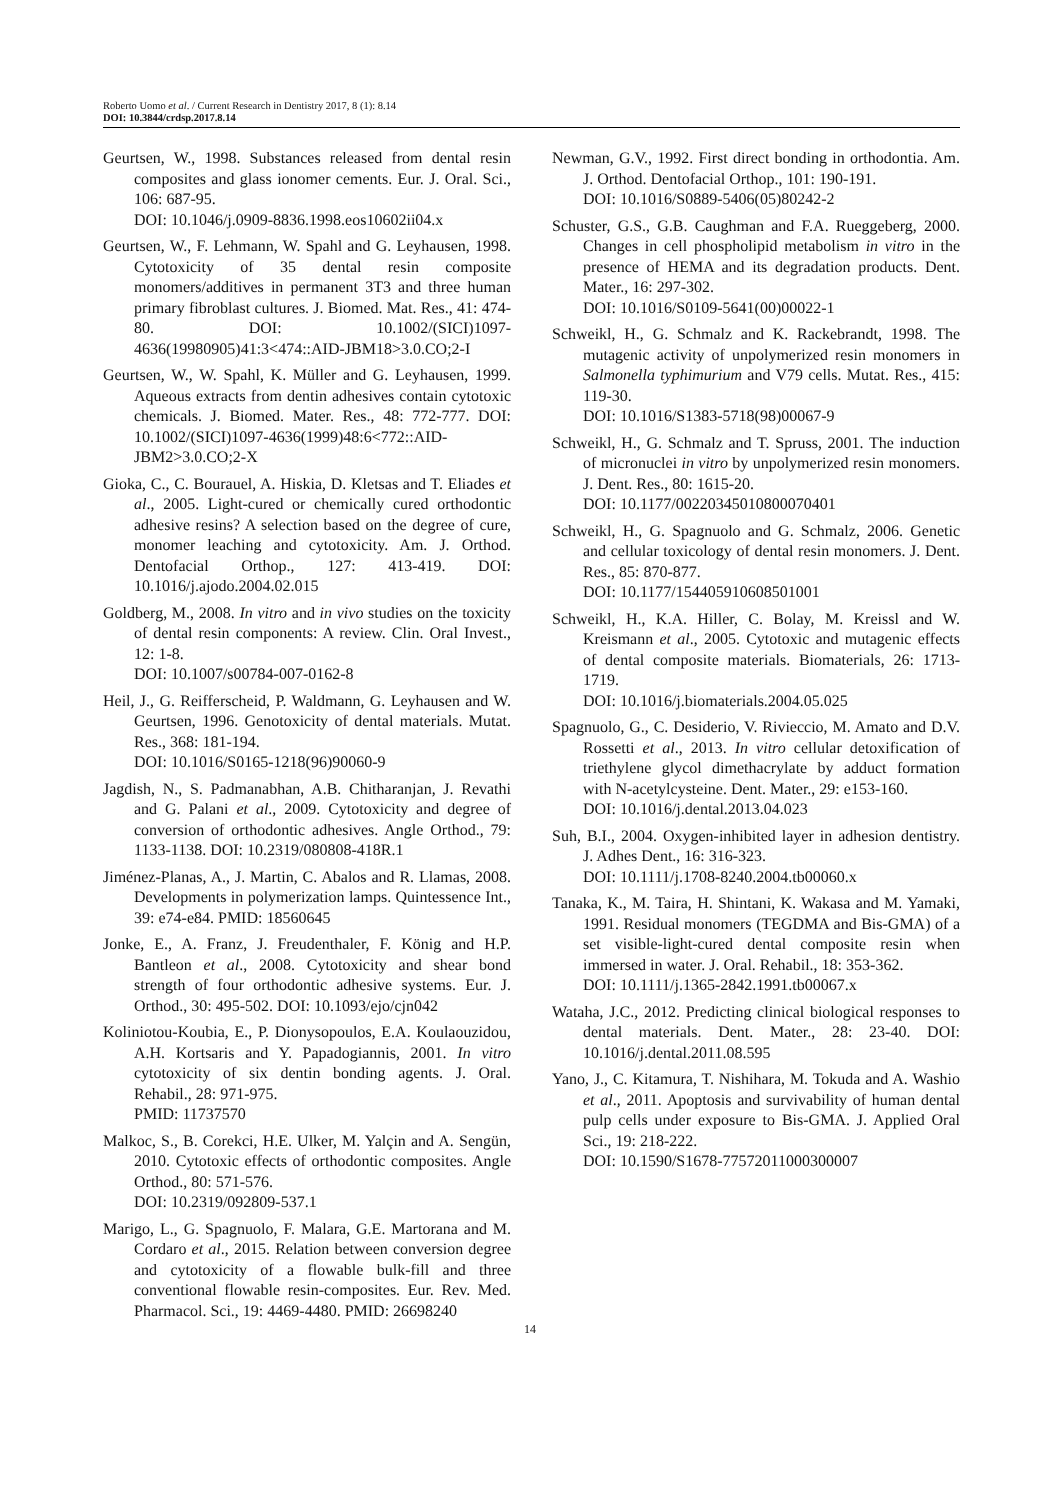Roberto Uomo et al. / Current Research in Dentistry 2017, 8 (1): 8.14
DOI: 10.3844/crdsp.2017.8.14
Geurtsen, W., 1998. Substances released from dental resin composites and glass ionomer cements. Eur. J. Oral. Sci., 106: 687-95.
DOI: 10.1046/j.0909-8836.1998.eos10602ii04.x
Geurtsen, W., F. Lehmann, W. Spahl and G. Leyhausen, 1998. Cytotoxicity of 35 dental resin composite monomers/additives in permanent 3T3 and three human primary fibroblast cultures. J. Biomed. Mat. Res., 41: 474-80. DOI: 10.1002/(SICI)1097-4636(19980905)41:3<474::AID-JBM18>3.0.CO;2-I
Geurtsen, W., W. Spahl, K. Müller and G. Leyhausen, 1999. Aqueous extracts from dentin adhesives contain cytotoxic chemicals. J. Biomed. Mater. Res., 48: 772-777. DOI: 10.1002/(SICI)1097-4636(1999)48:6<772::AID-JBM2>3.0.CO;2-X
Gioka, C., C. Bourauel, A. Hiskia, D. Kletsas and T. Eliades et al., 2005. Light-cured or chemically cured orthodontic adhesive resins? A selection based on the degree of cure, monomer leaching and cytotoxicity. Am. J. Orthod. Dentofacial Orthop., 127: 413-419. DOI: 10.1016/j.ajodo.2004.02.015
Goldberg, M., 2008. In vitro and in vivo studies on the toxicity of dental resin components: A review. Clin. Oral Invest., 12: 1-8.
DOI: 10.1007/s00784-007-0162-8
Heil, J., G. Reifferscheid, P. Waldmann, G. Leyhausen and W. Geurtsen, 1996. Genotoxicity of dental materials. Mutat. Res., 368: 181-194.
DOI: 10.1016/S0165-1218(96)90060-9
Jagdish, N., S. Padmanabhan, A.B. Chitharanjan, J. Revathi and G. Palani et al., 2009. Cytotoxicity and degree of conversion of orthodontic adhesives. Angle Orthod., 79: 1133-1138. DOI: 10.2319/080808-418R.1
Jiménez-Planas, A., J. Martin, C. Abalos and R. Llamas, 2008. Developments in polymerization lamps. Quintessence Int., 39: e74-e84. PMID: 18560645
Jonke, E., A. Franz, J. Freudenthaler, F. König and H.P. Bantleon et al., 2008. Cytotoxicity and shear bond strength of four orthodontic adhesive systems. Eur. J. Orthod., 30: 495-502. DOI: 10.1093/ejo/cjn042
Koliniotou-Koubia, E., P. Dionysopoulos, E.A. Koulaouzidou, A.H. Kortsaris and Y. Papadogiannis, 2001. In vitro cytotoxicity of six dentin bonding agents. J. Oral. Rehabil., 28: 971-975.
PMID: 11737570
Malkoc, S., B. Corekci, H.E. Ulker, M. Yalçin and A. Sengün, 2010. Cytotoxic effects of orthodontic composites. Angle Orthod., 80: 571-576.
DOI: 10.2319/092809-537.1
Marigo, L., G. Spagnuolo, F. Malara, G.E. Martorana and M. Cordaro et al., 2015. Relation between conversion degree and cytotoxicity of a flowable bulk-fill and three conventional flowable resin-composites. Eur. Rev. Med. Pharmacol. Sci., 19: 4469-4480. PMID: 26698240
Newman, G.V., 1992. First direct bonding in orthodontia. Am. J. Orthod. Dentofacial Orthop., 101: 190-191.
DOI: 10.1016/S0889-5406(05)80242-2
Schuster, G.S., G.B. Caughman and F.A. Rueggeberg, 2000. Changes in cell phospholipid metabolism in vitro in the presence of HEMA and its degradation products. Dent. Mater., 16: 297-302.
DOI: 10.1016/S0109-5641(00)00022-1
Schweikl, H., G. Schmalz and K. Rackebrandt, 1998. The mutagenic activity of unpolymerized resin monomers in Salmonella typhimurium and V79 cells. Mutat. Res., 415: 119-30.
DOI: 10.1016/S1383-5718(98)00067-9
Schweikl, H., G. Schmalz and T. Spruss, 2001. The induction of micronuclei in vitro by unpolymerized resin monomers. J. Dent. Res., 80: 1615-20.
DOI: 10.1177/00220345010800070401
Schweikl, H., G. Spagnuolo and G. Schmalz, 2006. Genetic and cellular toxicology of dental resin monomers. J. Dent. Res., 85: 870-877.
DOI: 10.1177/154405910608501001
Schweikl, H., K.A. Hiller, C. Bolay, M. Kreissl and W. Kreismann et al., 2005. Cytotoxic and mutagenic effects of dental composite materials. Biomaterials, 26: 1713-1719.
DOI: 10.1016/j.biomaterials.2004.05.025
Spagnuolo, G., C. Desiderio, V. Rivieccio, M. Amato and D.V. Rossetti et al., 2013. In vitro cellular detoxification of triethylene glycol dimethacrylate by adduct formation with N-acetylcysteine. Dent. Mater., 29: e153-160.
DOI: 10.1016/j.dental.2013.04.023
Suh, B.I., 2004. Oxygen-inhibited layer in adhesion dentistry. J. Adhes Dent., 16: 316-323.
DOI: 10.1111/j.1708-8240.2004.tb00060.x
Tanaka, K., M. Taira, H. Shintani, K. Wakasa and M. Yamaki, 1991. Residual monomers (TEGDMA and Bis-GMA) of a set visible-light-cured dental composite resin when immersed in water. J. Oral. Rehabil., 18: 353-362.
DOI: 10.1111/j.1365-2842.1991.tb00067.x
Wataha, J.C., 2012. Predicting clinical biological responses to dental materials. Dent. Mater., 28: 23-40. DOI: 10.1016/j.dental.2011.08.595
Yano, J., C. Kitamura, T. Nishihara, M. Tokuda and A. Washio et al., 2011. Apoptosis and survivability of human dental pulp cells under exposure to Bis-GMA. J. Applied Oral Sci., 19: 218-222.
DOI: 10.1590/S1678-77572011000300007
14